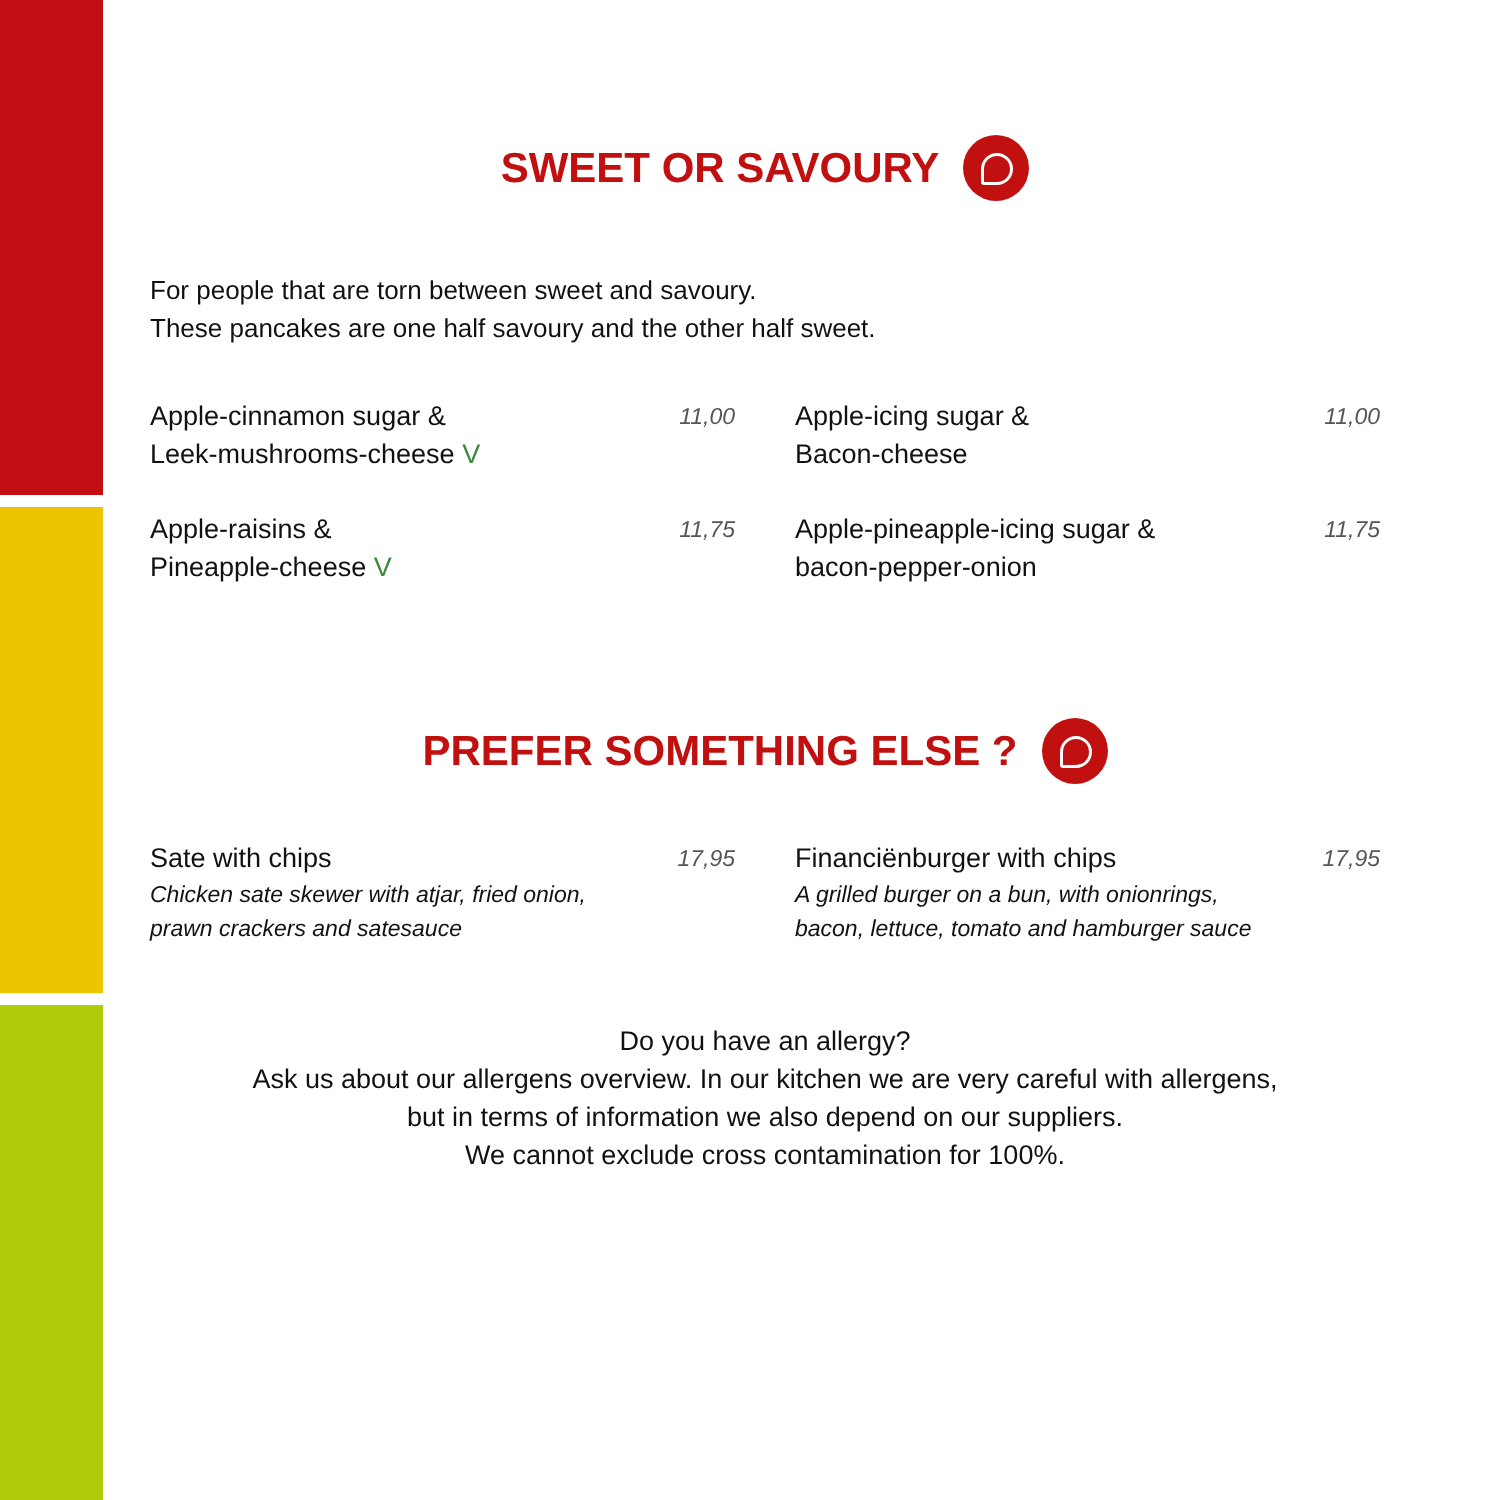SWEET OR SAVOURY
For people that are torn between sweet and savoury.
These pancakes are one half savoury and the other half sweet.
Apple-cinnamon sugar &
Leek-mushrooms-cheese V
11,00
Apple-icing sugar &
Bacon-cheese
11,00
Apple-raisins &
Pineapple-cheese V
11,75
Apple-pineapple-icing sugar &
bacon-pepper-onion
11,75
PREFER SOMETHING ELSE ?
Sate with chips
Chicken sate skewer with atjar, fried onion,
prawn crackers and satesauce
17,95
Financiënburger with chips
A grilled burger on a bun, with onionrings,
bacon, lettuce, tomato and hamburger sauce
17,95
Do you have an allergy?
Ask us about our allergens overview. In our kitchen we are very careful with allergens,
but in terms of information we also depend on our suppliers.
We cannot exclude cross contamination for 100%.